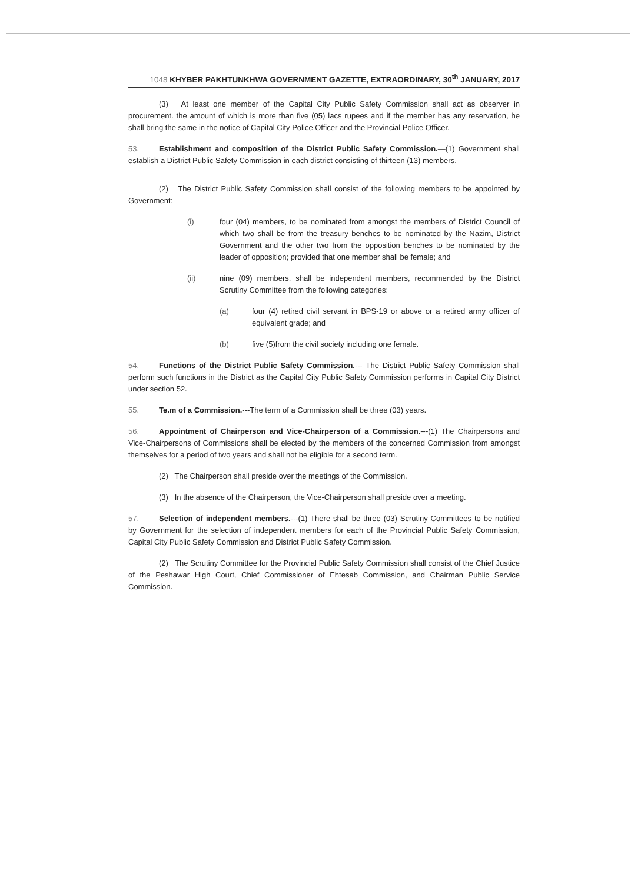1048 KHYBER PAKHTUNKHWA GOVERNMENT GAZETTE, EXTRAORDINARY, 30<sup>th</sup> JANUARY, 2017
(3) At least one member of the Capital City Public Safety Commission shall act as observer in procurement. the amount of which is more than five (05) lacs rupees and if the member has any reservation, he shall bring the same in the notice of Capital City Police Officer and the Provincial Police Officer.
53. Establishment and composition of the District Public Safety Commission.—(1) Government shall establish a District Public Safety Commission in each district consisting of thirteen (13) members.
(2) The District Public Safety Commission shall consist of the following members to be appointed by Government:
(i) four (04) members, to be nominated from amongst the members of District Council of which two shall be from the treasury benches to be nominated by the Nazim, District Government and the other two from the opposition benches to be nominated by the leader of opposition; provided that one member shall be female; and
(ii) nine (09) members, shall be independent members, recommended by the District Scrutiny Committee from the following categories:
(a) four (4) retired civil servant in BPS-19 or above or a retired army officer of equivalent grade; and
(b) five (5)from the civil society including one female.
54. Functions of the District Public Safety Commission.--- The District Public Safety Commission shall perform such functions in the District as the Capital City Public Safety Commission performs in Capital City District under section 52.
55. Te.m of a Commission.---The term of a Commission shall be three (03) years.
56. Appointment of Chairperson and Vice-Chairperson of a Commission.---(1) The Chairpersons and Vice-Chairpersons of Commissions shall be elected by the members of the concerned Commission from amongst themselves for a period of two years and shall not be eligible for a second term.
(2) The Chairperson shall preside over the meetings of the Commission.
(3) In the absence of the Chairperson, the Vice-Chairperson shall preside over a meeting.
57. Selection of independent members.---(1) There shall be three (03) Scrutiny Committees to be notified by Government for the selection of independent members for each of the Provincial Public Safety Commission, Capital City Public Safety Commission and District Public Safety Commission.
(2) The Scrutiny Committee for the Provincial Public Safety Commission shall consist of the Chief Justice of the Peshawar High Court, Chief Commissioner of Ehtesab Commission, and Chairman Public Service Commission.